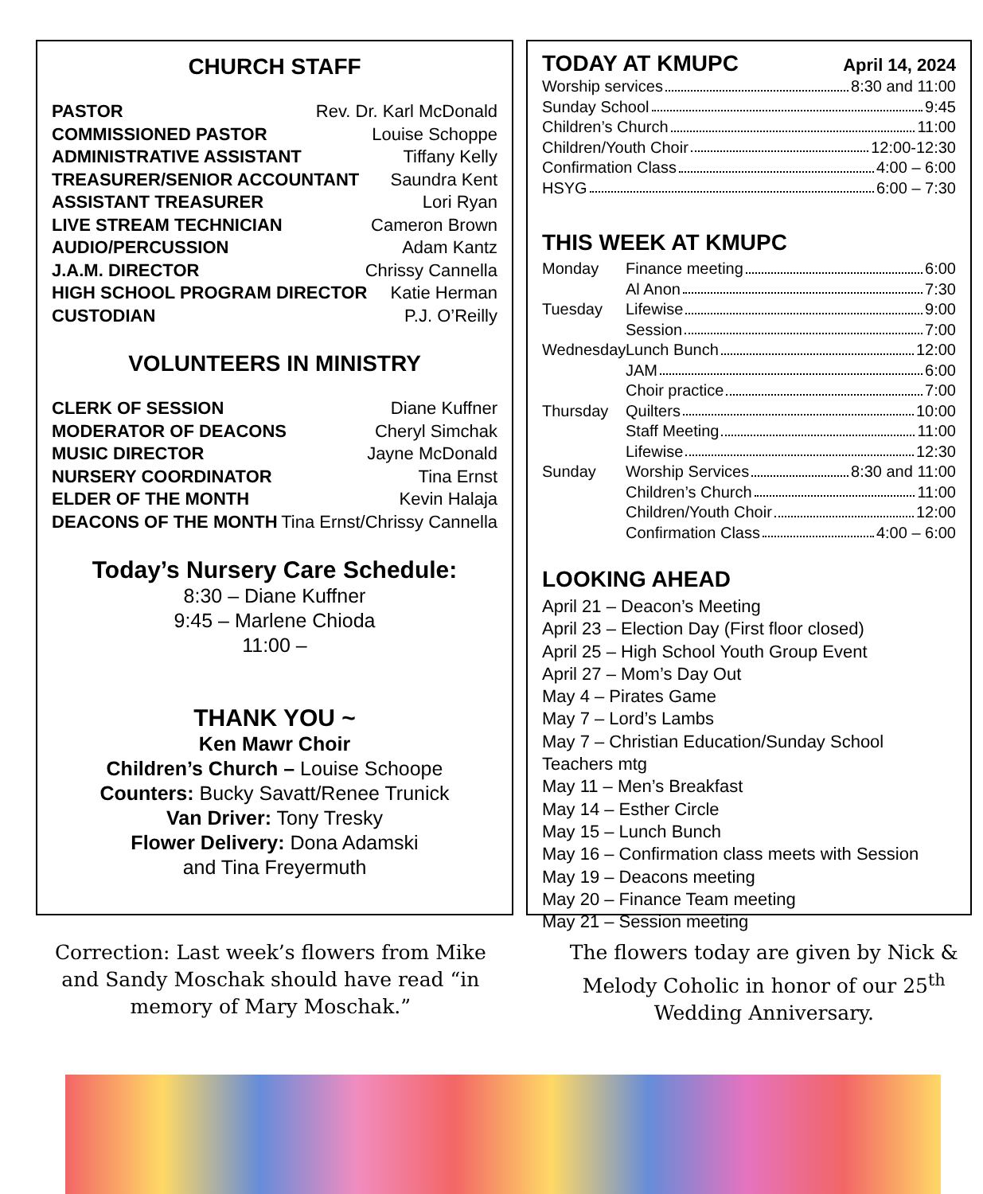CHURCH STAFF
PASTOR Rev. Dr. Karl McDonald
COMMISSIONED PASTOR Louise Schoppe
ADMINISTRATIVE ASSISTANT Tiffany Kelly
TREASURER/SENIOR ACCOUNTANT Saundra Kent
ASSISTANT TREASURER Lori Ryan
LIVE STREAM TECHNICIAN Cameron Brown
AUDIO/PERCUSSION Adam Kantz
J.A.M. DIRECTOR Chrissy Cannella
HIGH SCHOOL PROGRAM DIRECTOR Katie Herman
CUSTODIAN P.J. O’Reilly
VOLUNTEERS IN MINISTRY
CLERK OF SESSION Diane Kuffner
MODERATOR OF DEACONS Cheryl Simchak
MUSIC DIRECTOR Jayne McDonald
NURSERY COORDINATOR Tina Ernst
ELDER OF THE MONTH Kevin Halaja
DEACONS OF THE MONTH Tina Ernst/Chrissy Cannella
Today’s Nursery Care Schedule:
8:30 – Diane Kuffner
9:45 – Marlene Chioda
11:00 –
THANK YOU ~
Ken Mawr Choir
Children’s Church – Louise Schoope
Counters: Bucky Savatt/Renee Trunick
Van Driver: Tony Tresky
Flower Delivery: Dona Adamski
and Tina Freyermuth
TODAY AT KMUPC
April 14, 2024
Worship services 8:30 and 11:00
Sunday School 9:45
Children’s Church 11:00
Children/Youth Choir 12:00-12:30
Confirmation Class 4:00 – 6:00
HSYG 6:00 – 7:30
THIS WEEK AT KMUPC
Monday Finance meeting 6:00
Al Anon 7:30
Tuesday Lifewise 9:00
Session 7:00
Wednesday
Lunch Bunch 12:00
JAM 6:00
Choir practice 7:00
Thursday Quilters 10:00
Staff Meeting 11:00
Lifewise 12:30
Sunday Worship Services 8:30 and 11:00
Children’s Church 11:00
Children/Youth Choir 12:00
Confirmation Class 4:00 – 6:00
LOOKING AHEAD
April 21 – Deacon’s Meeting
April 23 – Election Day (First floor closed)
April 25 – High School Youth Group Event
April 27 – Mom’s Day Out
May 4 – Pirates Game
May 7 – Lord’s Lambs
May 7 – Christian Education/Sunday School Teachers mtg
May 11 – Men’s Breakfast
May 14 – Esther Circle
May 15 – Lunch Bunch
May 16 – Confirmation class meets with Session
May 19 – Deacons meeting
May 20 – Finance Team meeting
May 21 – Session meeting
Correction: Last week’s flowers from Mike and Sandy Moschak should have read “in memory of Mary Moschak.”
The flowers today are given by Nick & Melody Coholic in honor of our 25<sup>th</sup> Wedding Anniversary.